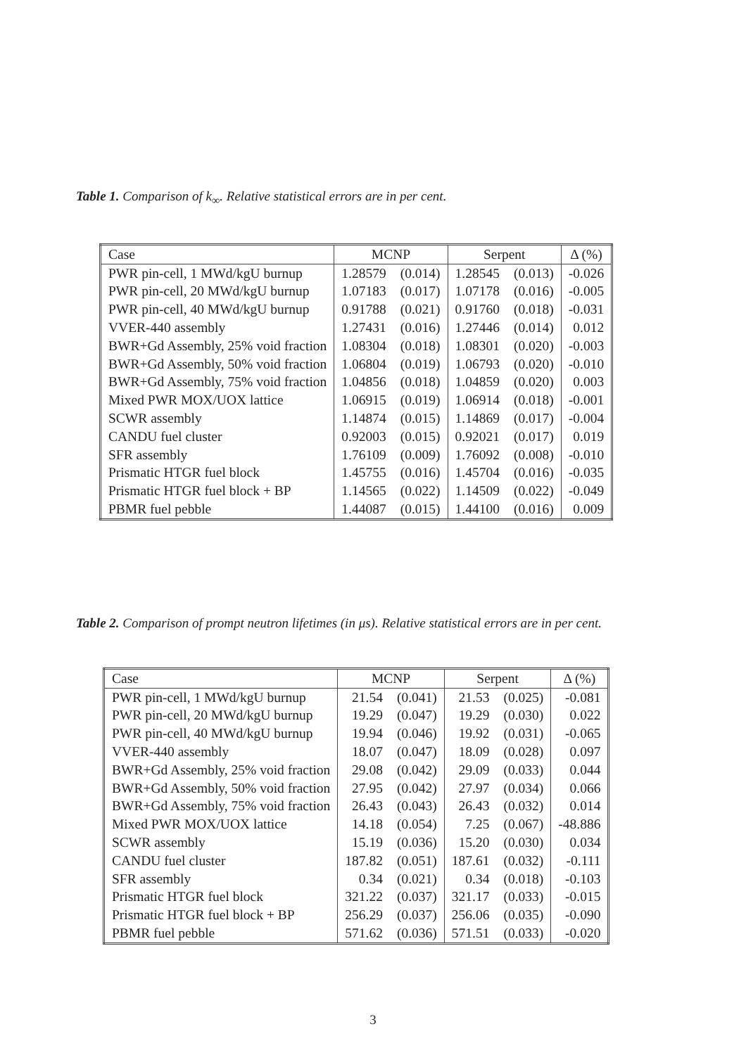Table 1. Comparison of k<sub>∞</sub>. Relative statistical errors are in per cent.
| Case | MCNP | | Serpent | | Δ (%) |
| --- | --- | --- | --- | --- | --- |
| PWR pin-cell, 1 MWd/kgU burnup | 1.28579 | (0.014) | 1.28545 | (0.013) | -0.026 |
| PWR pin-cell, 20 MWd/kgU burnup | 1.07183 | (0.017) | 1.07178 | (0.016) | -0.005 |
| PWR pin-cell, 40 MWd/kgU burnup | 0.91788 | (0.021) | 0.91760 | (0.018) | -0.031 |
| VVER-440 assembly | 1.27431 | (0.016) | 1.27446 | (0.014) | 0.012 |
| BWR+Gd Assembly, 25% void fraction | 1.08304 | (0.018) | 1.08301 | (0.020) | -0.003 |
| BWR+Gd Assembly, 50% void fraction | 1.06804 | (0.019) | 1.06793 | (0.020) | -0.010 |
| BWR+Gd Assembly, 75% void fraction | 1.04856 | (0.018) | 1.04859 | (0.020) | 0.003 |
| Mixed PWR MOX/UOX lattice | 1.06915 | (0.019) | 1.06914 | (0.018) | -0.001 |
| SCWR assembly | 1.14874 | (0.015) | 1.14869 | (0.017) | -0.004 |
| CANDU fuel cluster | 0.92003 | (0.015) | 0.92021 | (0.017) | 0.019 |
| SFR assembly | 1.76109 | (0.009) | 1.76092 | (0.008) | -0.010 |
| Prismatic HTGR fuel block | 1.45755 | (0.016) | 1.45704 | (0.016) | -0.035 |
| Prismatic HTGR fuel block + BP | 1.14565 | (0.022) | 1.14509 | (0.022) | -0.049 |
| PBMR fuel pebble | 1.44087 | (0.015) | 1.44100 | (0.016) | 0.009 |
Table 2. Comparison of prompt neutron lifetimes (in μs). Relative statistical errors are in per cent.
| Case | MCNP | | Serpent | | Δ (%) |
| --- | --- | --- | --- | --- | --- |
| PWR pin-cell, 1 MWd/kgU burnup | 21.54 | (0.041) | 21.53 | (0.025) | -0.081 |
| PWR pin-cell, 20 MWd/kgU burnup | 19.29 | (0.047) | 19.29 | (0.030) | 0.022 |
| PWR pin-cell, 40 MWd/kgU burnup | 19.94 | (0.046) | 19.92 | (0.031) | -0.065 |
| VVER-440 assembly | 18.07 | (0.047) | 18.09 | (0.028) | 0.097 |
| BWR+Gd Assembly, 25% void fraction | 29.08 | (0.042) | 29.09 | (0.033) | 0.044 |
| BWR+Gd Assembly, 50% void fraction | 27.95 | (0.042) | 27.97 | (0.034) | 0.066 |
| BWR+Gd Assembly, 75% void fraction | 26.43 | (0.043) | 26.43 | (0.032) | 0.014 |
| Mixed PWR MOX/UOX lattice | 14.18 | (0.054) | 7.25 | (0.067) | -48.886 |
| SCWR assembly | 15.19 | (0.036) | 15.20 | (0.030) | 0.034 |
| CANDU fuel cluster | 187.82 | (0.051) | 187.61 | (0.032) | -0.111 |
| SFR assembly | 0.34 | (0.021) | 0.34 | (0.018) | -0.103 |
| Prismatic HTGR fuel block | 321.22 | (0.037) | 321.17 | (0.033) | -0.015 |
| Prismatic HTGR fuel block + BP | 256.29 | (0.037) | 256.06 | (0.035) | -0.090 |
| PBMR fuel pebble | 571.62 | (0.036) | 571.51 | (0.033) | -0.020 |
3